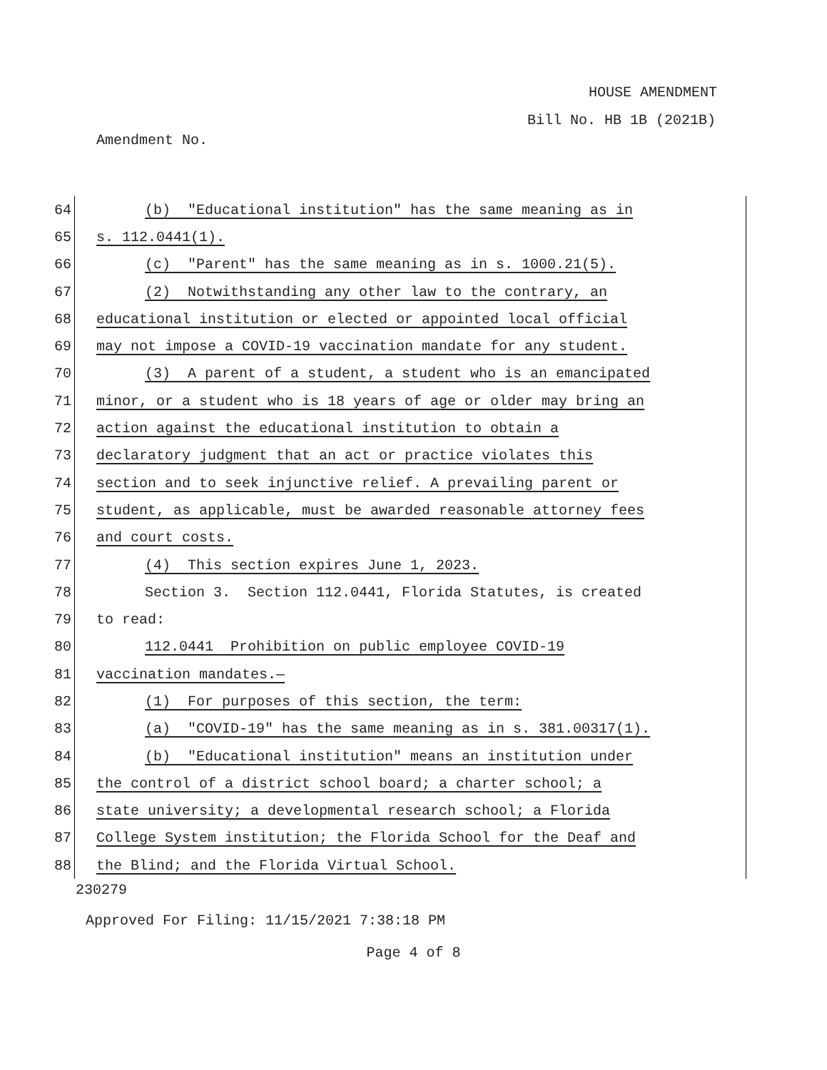HOUSE AMENDMENT
Bill No. HB 1B (2021B)
Amendment No.
64 (b) "Educational institution" has the same meaning as in
65 s. 112.0441(1).
66 (c) "Parent" has the same meaning as in s. 1000.21(5).
67 (2) Notwithstanding any other law to the contrary, an
68 educational institution or elected or appointed local official
69 may not impose a COVID-19 vaccination mandate for any student.
70 (3) A parent of a student, a student who is an emancipated
71 minor, or a student who is 18 years of age or older may bring an
72 action against the educational institution to obtain a
73 declaratory judgment that an act or practice violates this
74 section and to seek injunctive relief. A prevailing parent or
75 student, as applicable, must be awarded reasonable attorney fees
76 and court costs.
77 (4) This section expires June 1, 2023.
78 Section 3. Section 112.0441, Florida Statutes, is created
79 to read:
80 112.0441 Prohibition on public employee COVID-19
81 vaccination mandates.—
82 (1) For purposes of this section, the term:
83 (a) "COVID-19" has the same meaning as in s. 381.00317(1).
84 (b) "Educational institution" means an institution under
85 the control of a district school board; a charter school; a
86 state university; a developmental research school; a Florida
87 College System institution; the Florida School for the Deaf and
88 the Blind; and the Florida Virtual School.
230279
Approved For Filing: 11/15/2021 7:38:18 PM
Page 4 of 8